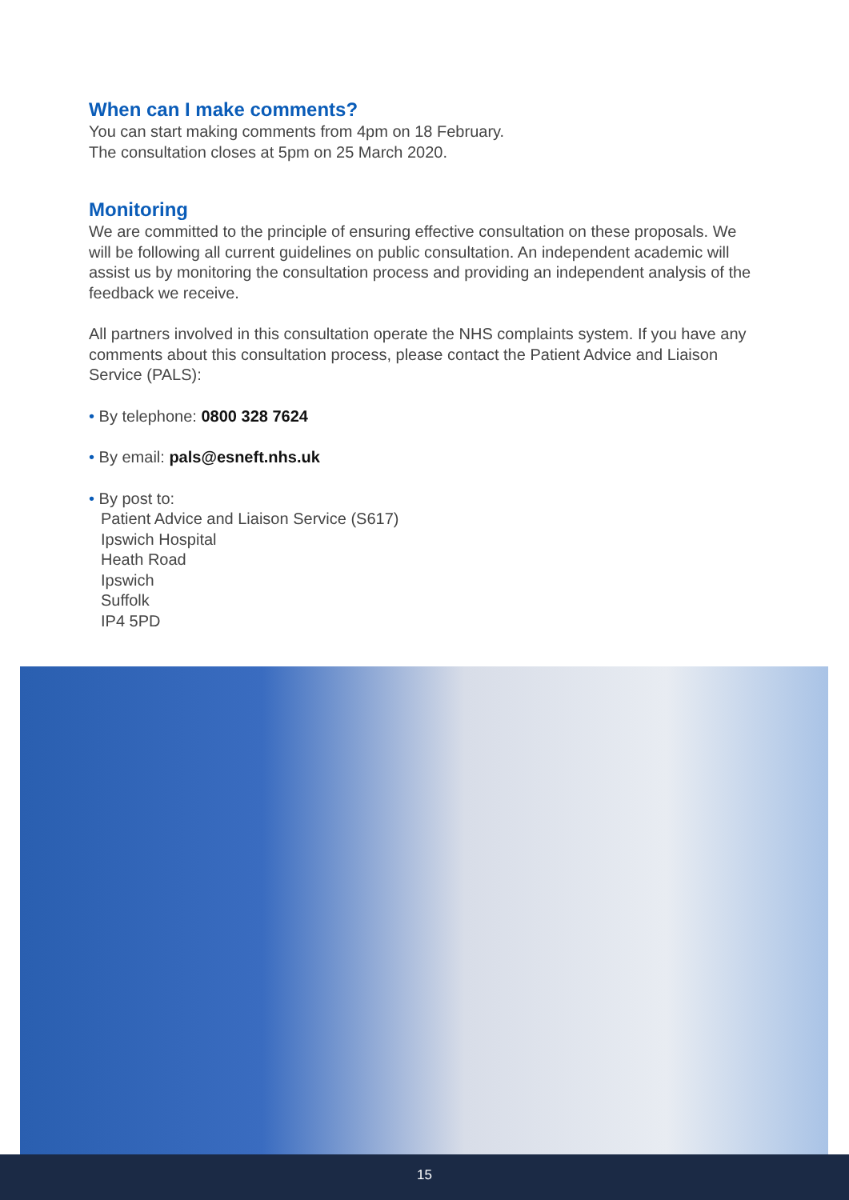When can I make comments?
You can start making comments from 4pm on 18 February.
The consultation closes at 5pm on 25 March 2020.
Monitoring
We are committed to the principle of ensuring effective consultation on these proposals. We will be following all current guidelines on public consultation. An independent academic will assist us by monitoring the consultation process and providing an independent analysis of the feedback we receive.
All partners involved in this consultation operate the NHS complaints system. If you have any comments about this consultation process, please contact the Patient Advice and Liaison Service (PALS):
• By telephone: 0800 328 7624
• By email: pals@esneft.nhs.uk
• By post to:
Patient Advice and Liaison Service (S617)
Ipswich Hospital
Heath Road
Ipswich
Suffolk
IP4 5PD
15